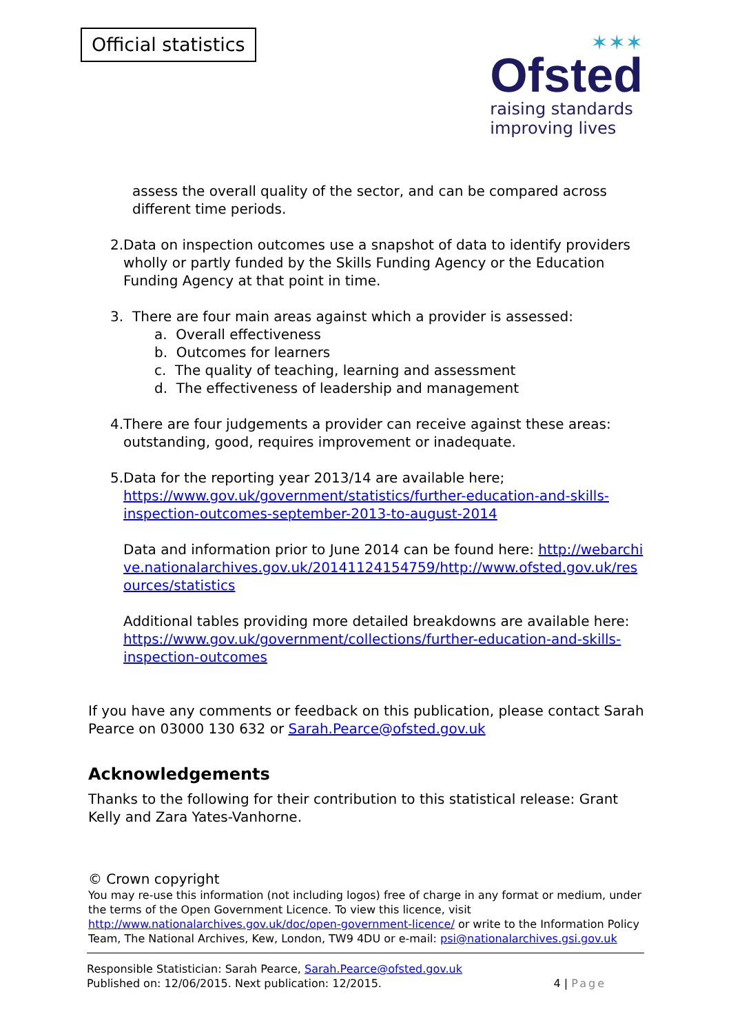Official statistics
✶✶✶
Ofsted
raising standards
improving lives
assess the overall quality of the sector, and can be compared across different time periods.
2. Data on inspection outcomes use a snapshot of data to identify providers wholly or partly funded by the Skills Funding Agency or the Education Funding Agency at that point in time.
3. There are four main areas against which a provider is assessed:
a. Overall effectiveness
b. Outcomes for learners
c. The quality of teaching, learning and assessment
d. The effectiveness of leadership and management
4. There are four judgements a provider can receive against these areas: outstanding, good, requires improvement or inadequate.
5. Data for the reporting year 2013/14 are available here; https://www.gov.uk/government/statistics/further-education-and-skills-inspection-outcomes-september-2013-to-august-2014
Data and information prior to June 2014 can be found here: http://webarchive.nationalarchives.gov.uk/20141124154759/http://www.ofsted.gov.uk/resources/statistics
Additional tables providing more detailed breakdowns are available here: https://www.gov.uk/government/collections/further-education-and-skills-inspection-outcomes
If you have any comments or feedback on this publication, please contact Sarah Pearce on 03000 130 632 or Sarah.Pearce@ofsted.gov.uk
Acknowledgements
Thanks to the following for their contribution to this statistical release: Grant Kelly and Zara Yates-Vanhorne.
© Crown copyright
You may re-use this information (not including logos) free of charge in any format or medium, under the terms of the Open Government Licence. To view this licence, visit http://www.nationalarchives.gov.uk/doc/open-government-licence/ or write to the Information Policy Team, The National Archives, Kew, London, TW9 4DU or e-mail: psi@nationalarchives.gsi.gov.uk
Responsible Statistician: Sarah Pearce, Sarah.Pearce@ofsted.gov.uk
Published on: 12/06/2015. Next publication: 12/2015. 4 | Page